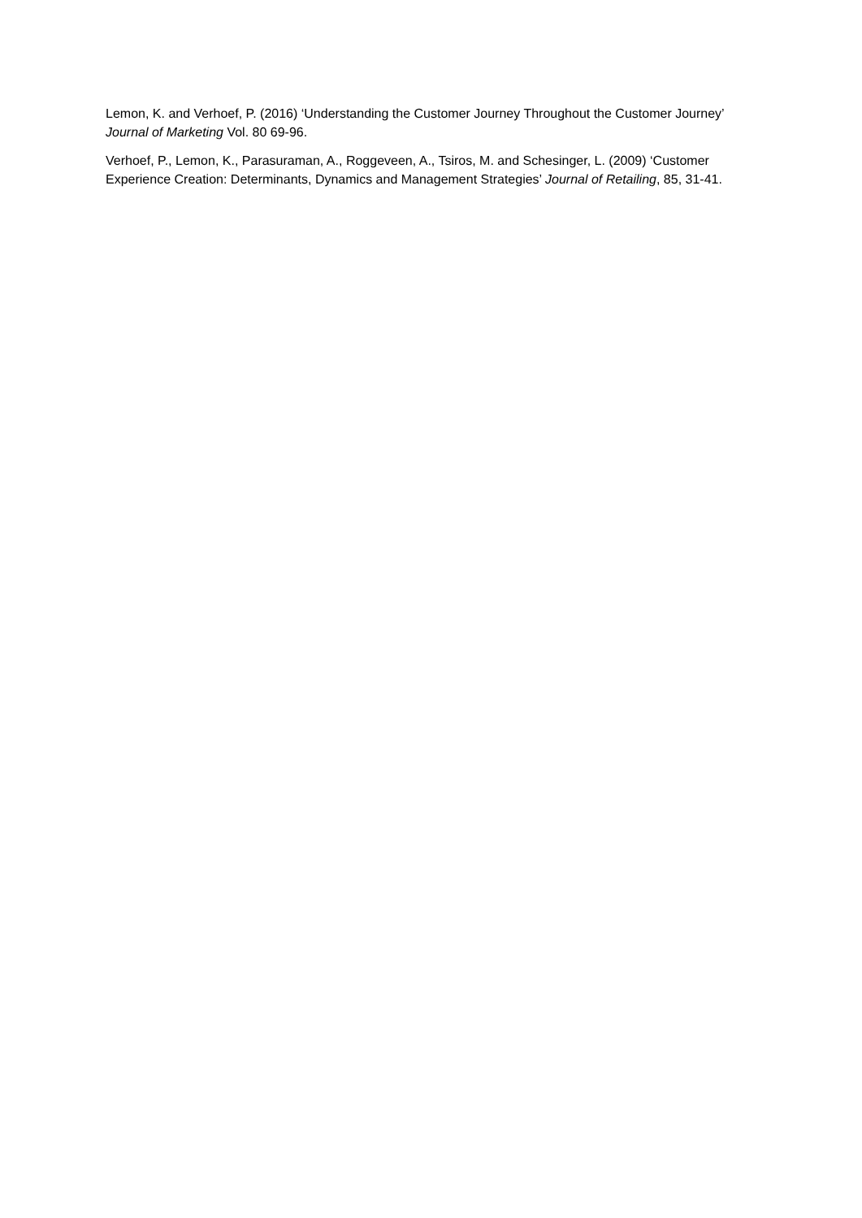Lemon, K. and Verhoef, P. (2016) ‘Understanding the Customer Journey Throughout the Customer Journey’ Journal of Marketing Vol. 80 69-96.
Verhoef, P., Lemon, K., Parasuraman, A., Roggeveen, A., Tsiros, M. and Schesinger, L. (2009) ‘Customer Experience Creation: Determinants, Dynamics and Management Strategies’ Journal of Retailing, 85, 31-41.